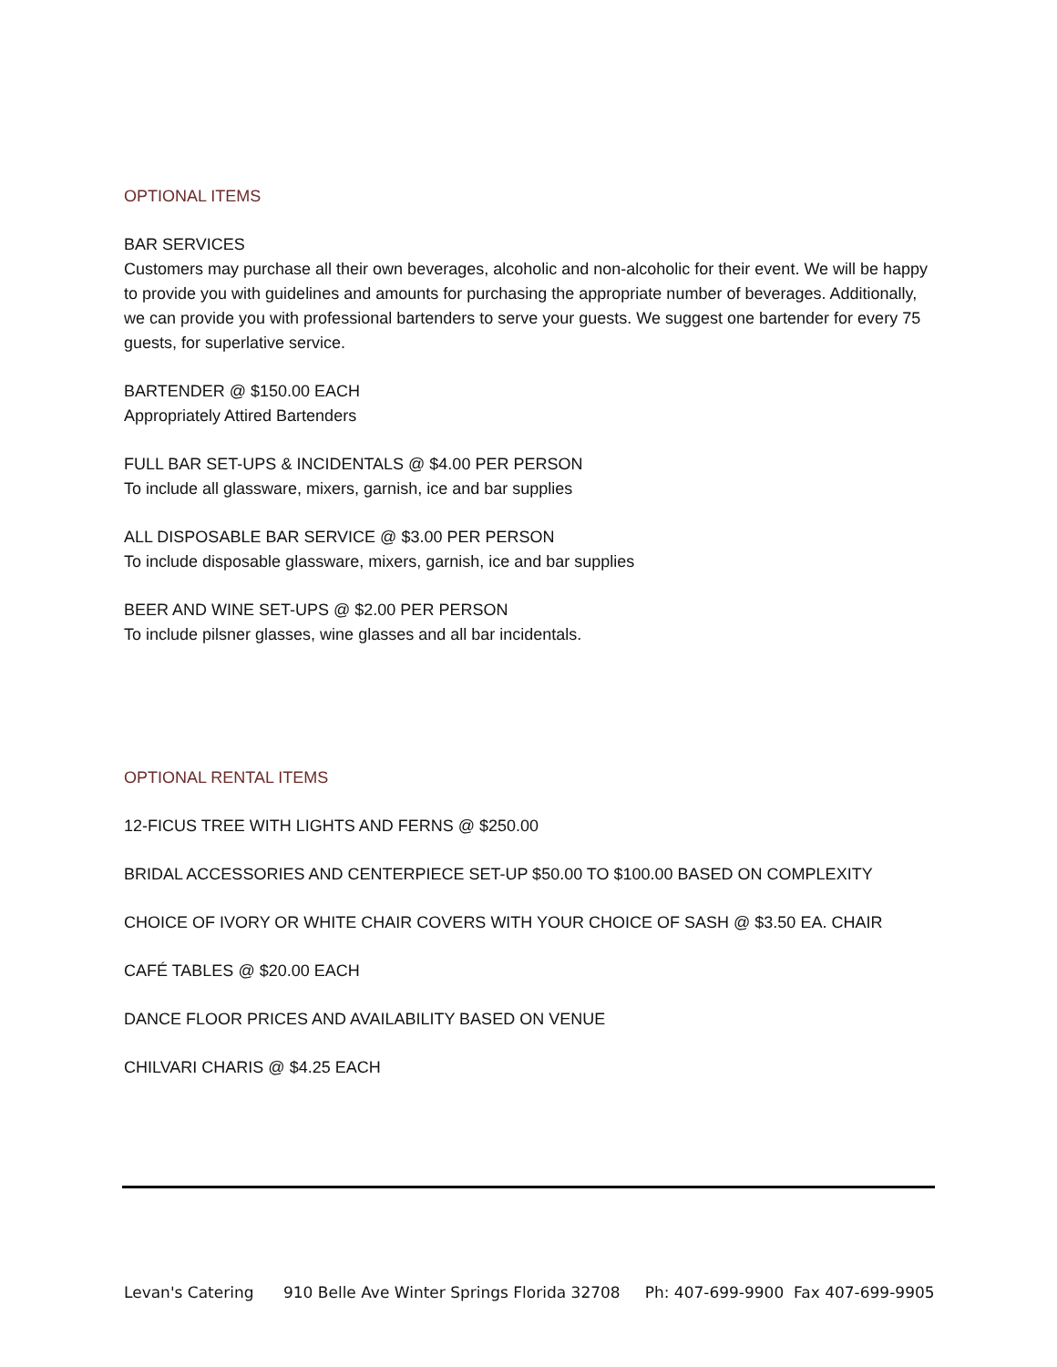OPTIONAL ITEMS
BAR SERVICES
Customers may purchase all their own beverages, alcoholic and non-alcoholic for their event. We will be happy to provide you with guidelines and amounts for purchasing the appropriate number of beverages. Additionally, we can provide you with professional bartenders to serve your guests. We suggest one bartender for every 75 guests, for superlative service.
BARTENDER @ $150.00 EACH
Appropriately Attired Bartenders
FULL BAR SET-UPS & INCIDENTALS @ $4.00 PER PERSON
To include all glassware, mixers, garnish, ice and bar supplies
ALL DISPOSABLE BAR SERVICE @ $3.00 PER PERSON
To include disposable glassware, mixers, garnish, ice and bar supplies
BEER AND WINE SET-UPS @ $2.00 PER PERSON
To include pilsner glasses, wine glasses and all bar incidentals.
OPTIONAL RENTAL ITEMS
12-FICUS TREE WITH LIGHTS AND FERNS @ $250.00
BRIDAL ACCESSORIES AND CENTERPIECE SET-UP $50.00 TO $100.00 BASED ON COMPLEXITY
CHOICE OF IVORY OR WHITE CHAIR COVERS WITH YOUR CHOICE OF SASH @ $3.50 EA. CHAIR
CAFÉ TABLES @ $20.00 EACH
DANCE FLOOR PRICES AND AVAILABILITY BASED ON VENUE
CHILVARI CHARIS @ $4.25 EACH
Levan's Catering 910 Belle Ave Winter Springs Florida 32708 Ph: 407-699-9900 Fax 407-699-9905